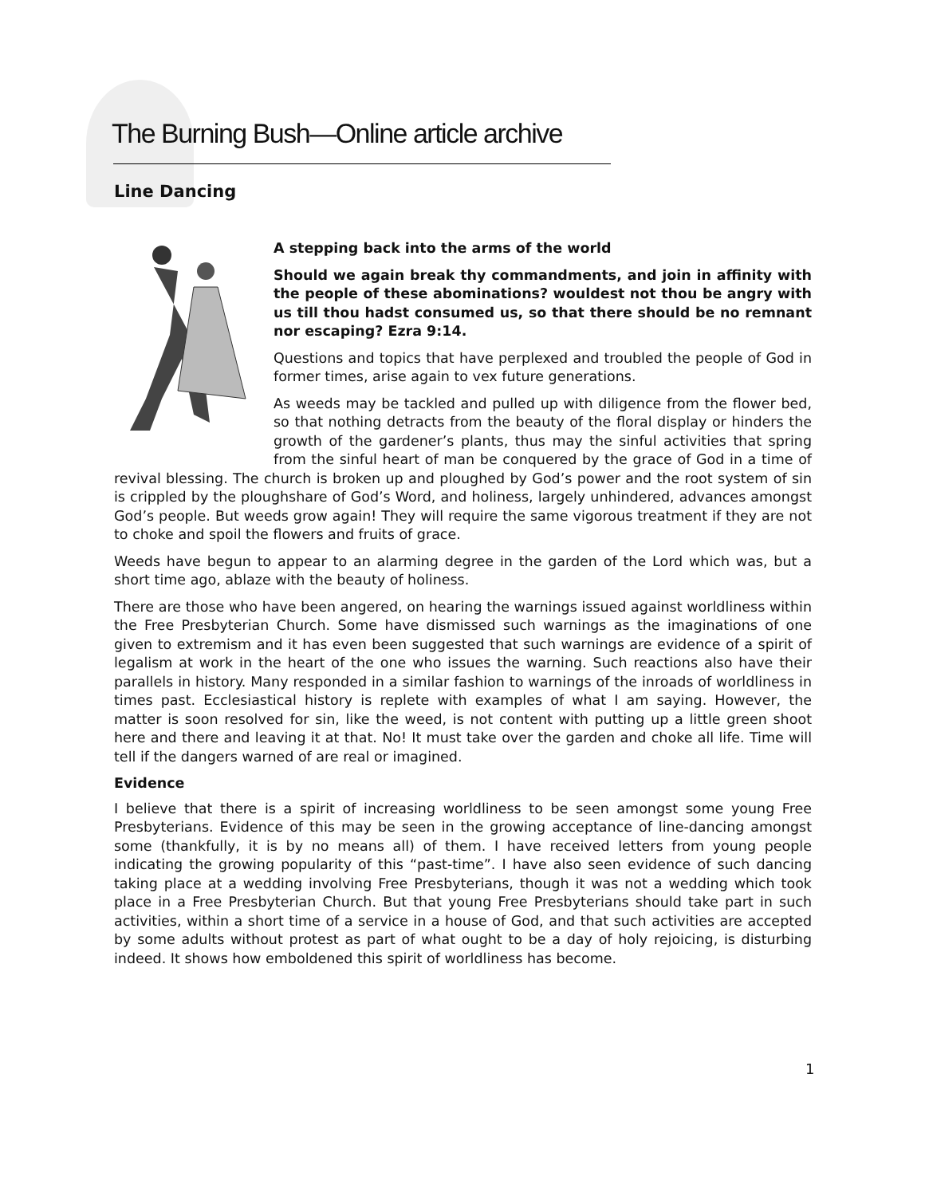The Burning Bush—Online article archive
Line Dancing
A stepping back into the arms of the world
Should we again break thy commandments, and join in affinity with the people of these abominations? wouldest not thou be angry with us till thou hadst consumed us, so that there should be no remnant nor escaping? Ezra 9:14.
Questions and topics that have perplexed and troubled the people of God in former times, arise again to vex future generations.
As weeds may be tackled and pulled up with diligence from the flower bed, so that nothing detracts from the beauty of the floral display or hinders the growth of the gardener’s plants, thus may the sinful activities that spring from the sinful heart of man be conquered by the grace of God in a time of revival blessing. The church is broken up and ploughed by God’s power and the root system of sin is crippled by the ploughshare of God’s Word, and holiness, largely unhindered, advances amongst God’s people. But weeds grow again! They will require the same vigorous treatment if they are not to choke and spoil the flowers and fruits of grace.
Weeds have begun to appear to an alarming degree in the garden of the Lord which was, but a short time ago, ablaze with the beauty of holiness.
There are those who have been angered, on hearing the warnings issued against worldliness within the Free Presbyterian Church. Some have dismissed such warnings as the imaginations of one given to extremism and it has even been suggested that such warnings are evidence of a spirit of legalism at work in the heart of the one who issues the warning. Such reactions also have their parallels in history. Many responded in a similar fashion to warnings of the inroads of worldliness in times past. Ecclesiastical history is replete with examples of what I am saying. However, the matter is soon resolved for sin, like the weed, is not content with putting up a little green shoot here and there and leaving it at that. No! It must take over the garden and choke all life. Time will tell if the dangers warned of are real or imagined.
Evidence
I believe that there is a spirit of increasing worldliness to be seen amongst some young Free Presbyterians. Evidence of this may be seen in the growing acceptance of line-dancing amongst some (thankfully, it is by no means all) of them. I have received letters from young people indicating the growing popularity of this “past-time”. I have also seen evidence of such dancing taking place at a wedding involving Free Presbyterians, though it was not a wedding which took place in a Free Presbyterian Church. But that young Free Presbyterians should take part in such activities, within a short time of a service in a house of God, and that such activities are accepted by some adults without protest as part of what ought to be a day of holy rejoicing, is disturbing indeed. It shows how emboldened this spirit of worldliness has become.
1